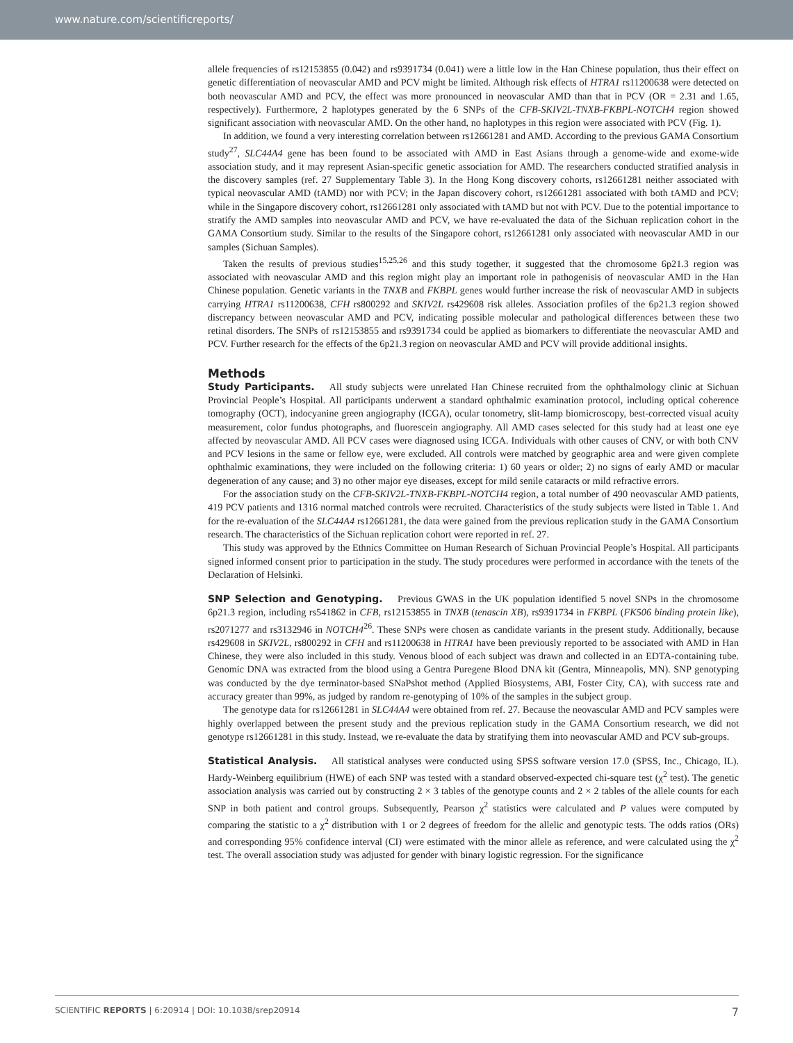www.nature.com/scientificreports/
allele frequencies of rs12153855 (0.042) and rs9391734 (0.041) were a little low in the Han Chinese population, thus their effect on genetic differentiation of neovascular AMD and PCV might be limited. Although risk effects of HTRA1 rs11200638 were detected on both neovascular AMD and PCV, the effect was more pronounced in neovascular AMD than that in PCV (OR = 2.31 and 1.65, respectively). Furthermore, 2 haplotypes generated by the 6 SNPs of the CFB-SKIV2L-TNXB-FKBPL-NOTCH4 region showed significant association with neovascular AMD. On the other hand, no haplotypes in this region were associated with PCV (Fig. 1).
In addition, we found a very interesting correlation between rs12661281 and AMD. According to the previous GAMA Consortium study<sup>27</sup>, SLC44A4 gene has been found to be associated with AMD in East Asians through a genome-wide and exome-wide association study, and it may represent Asian-specific genetic association for AMD. The researchers conducted stratified analysis in the discovery samples (ref. 27 Supplementary Table 3). In the Hong Kong discovery cohorts, rs12661281 neither associated with typical neovascular AMD (tAMD) nor with PCV; in the Japan discovery cohort, rs12661281 associated with both tAMD and PCV; while in the Singapore discovery cohort, rs12661281 only associated with tAMD but not with PCV. Due to the potential importance to stratify the AMD samples into neovascular AMD and PCV, we have re-evaluated the data of the Sichuan replication cohort in the GAMA Consortium study. Similar to the results of the Singapore cohort, rs12661281 only associated with neovascular AMD in our samples (Sichuan Samples).
Taken the results of previous studies<sup>15,25,26</sup> and this study together, it suggested that the chromosome 6p21.3 region was associated with neovascular AMD and this region might play an important role in pathogenisis of neovascular AMD in the Han Chinese population. Genetic variants in the TNXB and FKBPL genes would further increase the risk of neovascular AMD in subjects carrying HTRA1 rs11200638, CFH rs800292 and SKIV2L rs429608 risk alleles. Association profiles of the 6p21.3 region showed discrepancy between neovascular AMD and PCV, indicating possible molecular and pathological differences between these two retinal disorders. The SNPs of rs12153855 and rs9391734 could be applied as biomarkers to differentiate the neovascular AMD and PCV. Further research for the effects of the 6p21.3 region on neovascular AMD and PCV will provide additional insights.
Methods
Study Participants. All study subjects were unrelated Han Chinese recruited from the ophthalmology clinic at Sichuan Provincial People’s Hospital. All participants underwent a standard ophthalmic examination protocol, including optical coherence tomography (OCT), indocyanine green angiography (ICGA), ocular tonometry, slit-lamp biomicroscopy, best-corrected visual acuity measurement, color fundus photographs, and fluorescein angiography. All AMD cases selected for this study had at least one eye affected by neovascular AMD. All PCV cases were diagnosed using ICGA. Individuals with other causes of CNV, or with both CNV and PCV lesions in the same or fellow eye, were excluded. All controls were matched by geographic area and were given complete ophthalmic examinations, they were included on the following criteria: 1) 60 years or older; 2) no signs of early AMD or macular degeneration of any cause; and 3) no other major eye diseases, except for mild senile cataracts or mild refractive errors.
For the association study on the CFB-SKIV2L-TNXB-FKBPL-NOTCH4 region, a total number of 490 neovascular AMD patients, 419 PCV patients and 1316 normal matched controls were recruited. Characteristics of the study subjects were listed in Table 1. And for the re-evaluation of the SLC44A4 rs12661281, the data were gained from the previous replication study in the GAMA Consortium research. The characteristics of the Sichuan replication cohort were reported in ref. 27.
This study was approved by the Ethnics Committee on Human Research of Sichuan Provincial People’s Hospital. All participants signed informed consent prior to participation in the study. The study procedures were performed in accordance with the tenets of the Declaration of Helsinki.
SNP Selection and Genotyping. Previous GWAS in the UK population identified 5 novel SNPs in the chromosome 6p21.3 region, including rs541862 in CFB, rs12153855 in TNXB (tenascin XB), rs9391734 in FKBPL (FK506 binding protein like), rs2071277 and rs3132946 in NOTCH4<sup>26</sup>. These SNPs were chosen as candidate variants in the present study. Additionally, because rs429608 in SKIV2L, rs800292 in CFH and rs11200638 in HTRA1 have been previously reported to be associated with AMD in Han Chinese, they were also included in this study. Venous blood of each subject was drawn and collected in an EDTA-containing tube. Genomic DNA was extracted from the blood using a Gentra Puregene Blood DNA kit (Gentra, Minneapolis, MN). SNP genotyping was conducted by the dye terminator-based SNaPshot method (Applied Biosystems, ABI, Foster City, CA), with success rate and accuracy greater than 99%, as judged by random re-genotyping of 10% of the samples in the subject group.
The genotype data for rs12661281 in SLC44A4 were obtained from ref. 27. Because the neovascular AMD and PCV samples were highly overlapped between the present study and the previous replication study in the GAMA Consortium research, we did not genotype rs12661281 in this study. Instead, we re-evaluate the data by stratifying them into neovascular AMD and PCV sub-groups.
Statistical Analysis. All statistical analyses were conducted using SPSS software version 17.0 (SPSS, Inc., Chicago, IL). Hardy-Weinberg equilibrium (HWE) of each SNP was tested with a standard observed-expected chi-square test (χ<sup>2</sup> test). The genetic association analysis was carried out by constructing 2 × 3 tables of the genotype counts and 2 × 2 tables of the allele counts for each SNP in both patient and control groups. Subsequently, Pearson χ<sup>2</sup> statistics were calculated and P values were computed by comparing the statistic to a χ<sup>2</sup> distribution with 1 or 2 degrees of freedom for the allelic and genotypic tests. The odds ratios (ORs) and corresponding 95% confidence interval (CI) were estimated with the minor allele as reference, and were calculated using the χ<sup>2</sup> test. The overall association study was adjusted for gender with binary logistic regression. For the significance
SCIENTIFIC REPORTS | 6:20914 | DOI: 10.1038/srep20914 7